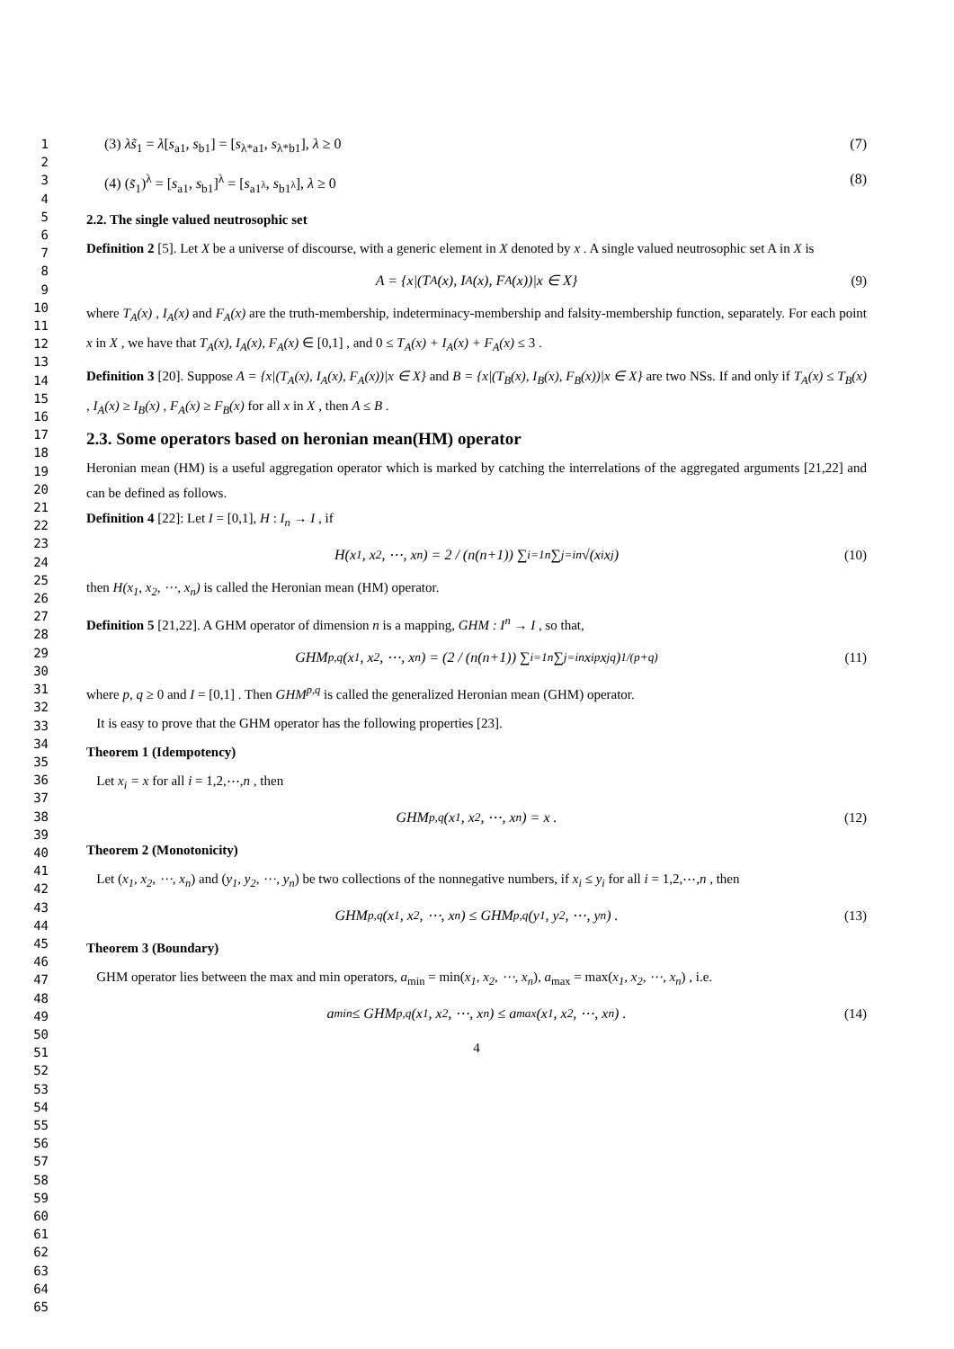1
2
3
4
5
6
7
8
9
10
11
12
13
14
15
16
17
18
19
20
21
22
23
24
25
26
27
28
29
30
31
32
33
34
35
36
37
38
39
40
41
42
43
44
45
46
47
48
49
50
51
52
53
54
55
56
57
58
59
60
61
62
63
64
65
(3) λs̃<sub>1</sub> = λ[s<sub>a1</sub>, s<sub>b1</sub>] = [s<sub>λ*a1</sub>, s<sub>λ*b1</sub>], λ ≥ 0 (7)
(4) (s̃<sub>1</sub>)<sup>λ</sup> = [s<sub>a1</sub>, s<sub>b1</sub>]<sup>λ</sup> = [s<sub>a1<sup>λ</sup></sub>, s<sub>b1<sup>λ</sup></sub>], λ ≥ 0 (8)
2.2. The single valued neutrosophic set
Definition 2 [5]. Let X be a universe of discourse, with a generic element in X denoted by x . A single valued neutrosophic set A in X is
A = {x|(T<sub>A</sub>(x), I<sub>A</sub>(x), F<sub>A</sub>(x))|x ∈ X} (9)
where T<sub>A</sub>(x) , I<sub>A</sub>(x) and F<sub>A</sub>(x) are the truth-membership, indeterminacy-membership and falsity-membership function, separately. For each point x in X , we have that T<sub>A</sub>(x), I<sub>A</sub>(x), F<sub>A</sub>(x) ∈ [0,1] , and 0 ≤ T<sub>A</sub>(x) + I<sub>A</sub>(x) + F<sub>A</sub>(x) ≤ 3 .
Definition 3 [20]. Suppose A = {x|(T<sub>A</sub>(x), I<sub>A</sub>(x), F<sub>A</sub>(x))|x ∈ X} and B = {x|(T<sub>B</sub>(x), I<sub>B</sub>(x), F<sub>B</sub>(x))|x ∈ X} are two NSs. If and only if T<sub>A</sub>(x) ≤ T<sub>B</sub>(x) , I<sub>A</sub>(x) ≥ I<sub>B</sub>(x) , F<sub>A</sub>(x) ≥ F<sub>B</sub>(x) for all x in X , then A ≤ B .
2.3. Some operators based on heronian mean(HM) operator
Heronian mean (HM) is a useful aggregation operator which is marked by catching the interrelations of the aggregated arguments [21,22] and can be defined as follows.
Definition 4 [22]: Let I = [0,1], H : I<sub>n</sub> → I , if
H(x<sub>1</sub>, x<sub>2</sub>, ⋯, x<sub>n</sub>) = 2 / (n(n+1)) ∑<sub>i=1</sub><sup>n</sup> ∑<sub>j=i</sub><sup>n</sup> √(x<sub>i</sub>x<sub>j</sub>) (10)
then H(x<sub>1</sub>, x<sub>2</sub>, ⋯, x<sub>n</sub>) is called the Heronian mean (HM) operator.
Definition 5 [21,22]. A GHM operator of dimension n is a mapping, GHM : I<sup>n</sup> → I , so that,
GHM<sup>p,q</sup>(x<sub>1</sub>, x<sub>2</sub>, ⋯, x<sub>n</sub>) = (2 / (n(n+1)) ∑<sub>i=1</sub><sup>n</sup> ∑<sub>j=i</sub><sup>n</sup> x<sub>i</sub><sup>p</sup>x<sub>j</sub><sup>q</sup>)<sup>1/(p+q)</sup> (11)
where p, q ≥ 0 and I = [0,1] . Then GHM<sup>p,q</sup> is called the generalized Heronian mean (GHM) operator.
It is easy to prove that the GHM operator has the following properties [23].
Theorem 1 (Idempotency)
Let x<sub>i</sub> = x for all i = 1,2,⋯,n , then
GHM<sup>p,q</sup>(x<sub>1</sub>, x<sub>2</sub>, ⋯, x<sub>n</sub>) = x . (12)
Theorem 2 (Monotonicity)
Let (x<sub>1</sub>, x<sub>2</sub>, ⋯, x<sub>n</sub>) and (y<sub>1</sub>, y<sub>2</sub>, ⋯, y<sub>n</sub>) be two collections of the nonnegative numbers, if x<sub>i</sub> ≤ y<sub>i</sub> for all i = 1,2,⋯,n , then
GHM<sup>p,q</sup>(x<sub>1</sub>, x<sub>2</sub>, ⋯, x<sub>n</sub>) ≤ GHM<sup>p,q</sup>(y<sub>1</sub>, y<sub>2</sub>, ⋯, y<sub>n</sub>) . (13)
Theorem 3 (Boundary)
GHM operator lies between the max and min operators, a<sub>min</sub> = min(x<sub>1</sub>, x<sub>2</sub>, ⋯, x<sub>n</sub>), a<sub>max</sub> = max(x<sub>1</sub>, x<sub>2</sub>, ⋯, x<sub>n</sub>) , i.e.
a<sub>min</sub> ≤ GHM<sup>p,q</sup>(x<sub>1</sub>, x<sub>2</sub>, ⋯, x<sub>n</sub>) ≤ a<sub>max</sub>(x<sub>1</sub>, x<sub>2</sub>, ⋯, x<sub>n</sub>) . (14)
4